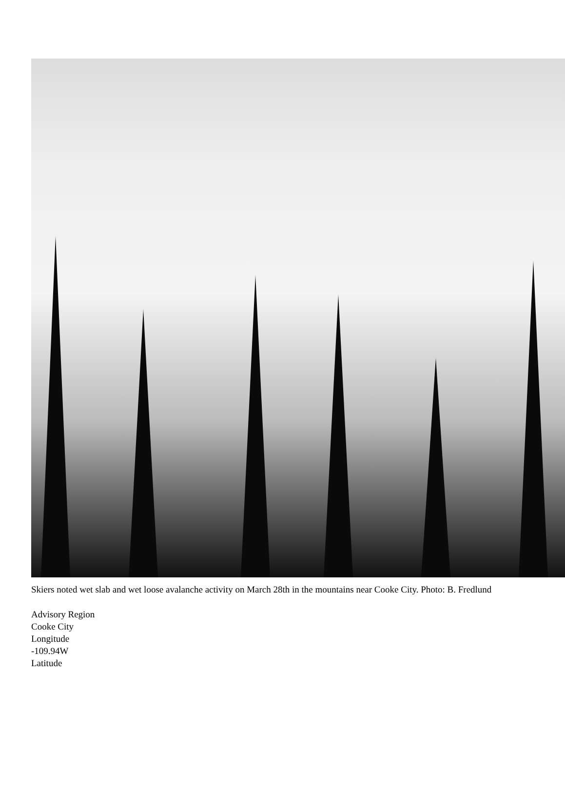Skiers noted wet slab and wet loose avalanche activity on March 28th in the mountains near Cooke City. Photo: B. Fredlund
Advisory Region
Cooke City
Longitude
-109.94W
Latitude